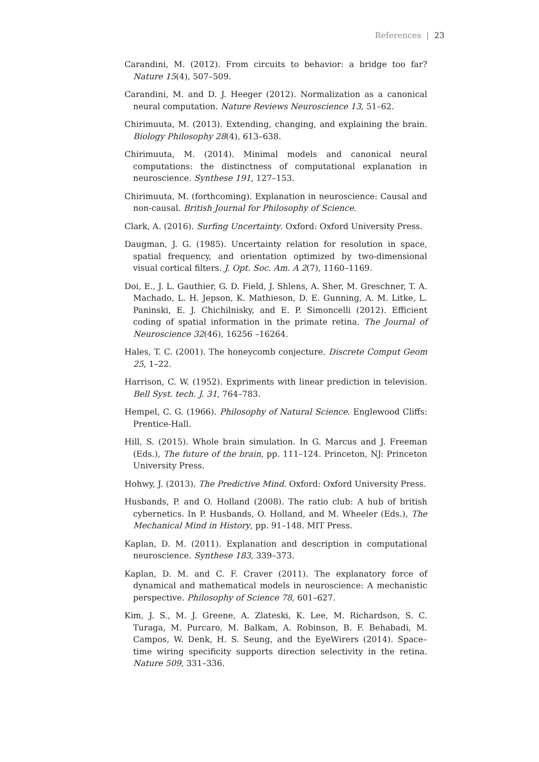References | 23
Carandini, M. (2012). From circuits to behavior: a bridge too far? Nature 15(4), 507–509.
Carandini, M. and D. J. Heeger (2012). Normalization as a canonical neural computation. Nature Reviews Neuroscience 13, 51–62.
Chirimuuta, M. (2013). Extending, changing, and explaining the brain. Biology Philosophy 28(4), 613–638.
Chirimuuta, M. (2014). Minimal models and canonical neural computations: the distinctness of computational explanation in neuroscience. Synthese 191, 127–153.
Chirimuuta, M. (forthcoming). Explanation in neuroscience: Causal and non-causal. British Journal for Philosophy of Science.
Clark, A. (2016). Surfing Uncertainty. Oxford: Oxford University Press.
Daugman, J. G. (1985). Uncertainty relation for resolution in space, spatial frequency, and orientation optimized by two-dimensional visual cortical filters. J. Opt. Soc. Am. A 2(7), 1160–1169.
Doi, E., J. L. Gauthier, G. D. Field, J. Shlens, A. Sher, M. Greschner, T. A. Machado, L. H. Jepson, K. Mathieson, D. E. Gunning, A. M. Litke, L. Paninski, E. J. Chichilnisky, and E. P. Simoncelli (2012). Efficient coding of spatial information in the primate retina. The Journal of Neuroscience 32(46), 16256 –16264.
Hales, T. C. (2001). The honeycomb conjecture. Discrete Comput Geom 25, 1–22.
Harrison, C. W. (1952). Expriments with linear prediction in television. Bell Syst. tech. J. 31, 764–783.
Hempel, C. G. (1966). Philosophy of Natural Science. Englewood Cliffs: Prentice-Hall.
Hill, S. (2015). Whole brain simulation. In G. Marcus and J. Freeman (Eds.), The future of the brain, pp. 111–124. Princeton, NJ: Princeton University Press.
Hohwy, J. (2013). The Predictive Mind. Oxford: Oxford University Press.
Husbands, P. and O. Holland (2008). The ratio club: A hub of british cybernetics. In P. Husbands, O. Holland, and M. Wheeler (Eds.), The Mechanical Mind in History, pp. 91–148. MIT Press.
Kaplan, D. M. (2011). Explanation and description in computational neuroscience. Synthese 183, 339–373.
Kaplan, D. M. and C. F. Craver (2011). The explanatory force of dynamical and mathematical models in neuroscience: A mechanistic perspective. Philosophy of Science 78, 601–627.
Kim, J. S., M. J. Greene, A. Zlateski, K. Lee, M. Richardson, S. C. Turaga, M. Purcaro, M. Balkam, A. Robinson, B. F. Behabadi, M. Campos, W. Denk, H. S. Seung, and the EyeWirers (2014). Space–time wiring specificity supports direction selectivity in the retina. Nature 509, 331–336.